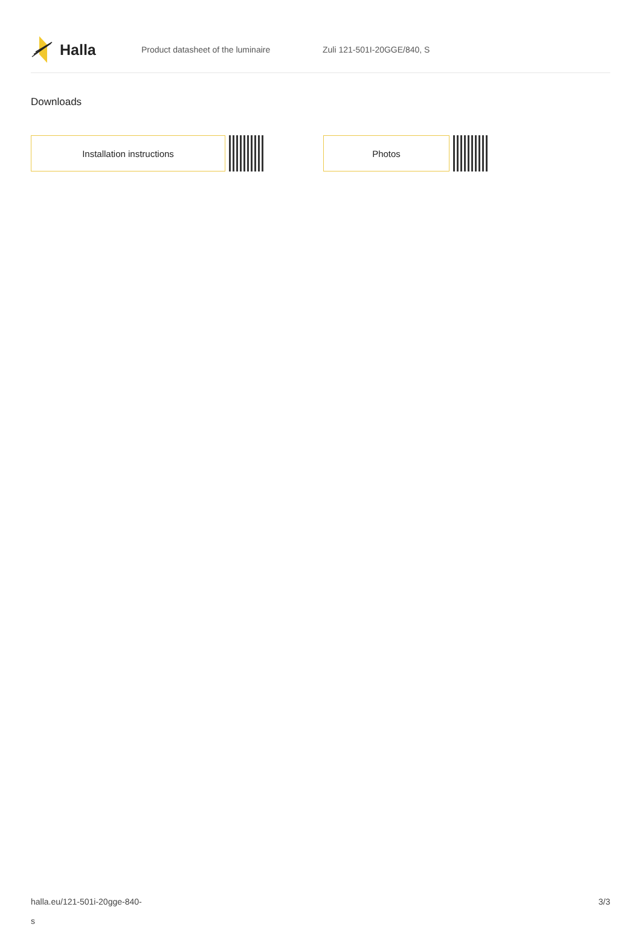Halla
Product datasheet of the luminaire Zuli 121-501I-20GGE/840, S
Downloads
Installation instructions Photos
halla.eu/121-501i-20gge-840-
s
3/3